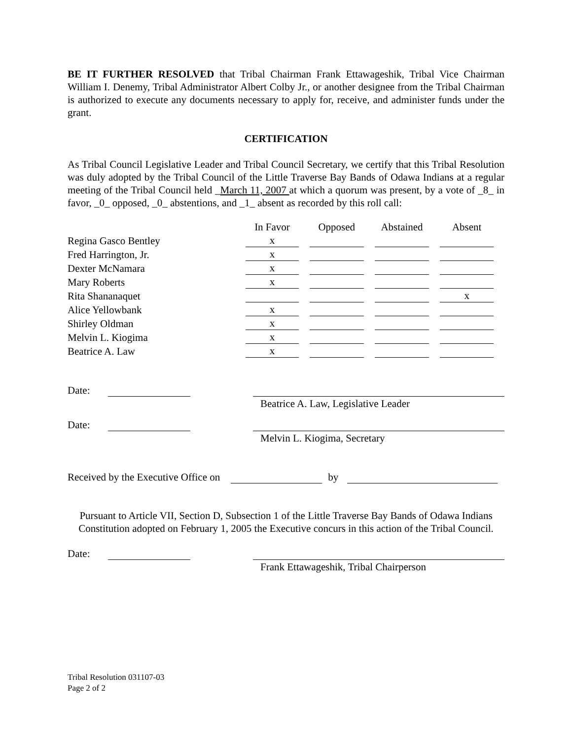BE IT FURTHER RESOLVED that Tribal Chairman Frank Ettawageshik, Tribal Vice Chairman William I. Denemy, Tribal Administrator Albert Colby Jr., or another designee from the Tribal Chairman is authorized to execute any documents necessary to apply for, receive, and administer funds under the grant.
CERTIFICATION
As Tribal Council Legislative Leader and Tribal Council Secretary, we certify that this Tribal Resolution was duly adopted by the Tribal Council of the Little Traverse Bay Bands of Odawa Indians at a regular meeting of the Tribal Council held _March 11, 2007 at which a quorum was present, by a vote of _8_ in favor, _0_ opposed, _0_ abstentions, and _1_ absent as recorded by this roll call:
| | In Favor | Opposed | Abstained | Absent |
| --- | --- | --- | --- | --- |
| Regina Gasco Bentley | x | | | |
| Fred Harrington, Jr. | x | | | |
| Dexter McNamara | x | | | |
| Mary Roberts | x | | | |
| Rita Shananaquet | | | | x |
| Alice Yellowbank | x | | | |
| Shirley Oldman | x | | | |
| Melvin L. Kiogima | x | | | |
| Beatrice A. Law | x | | | |
Date:
Beatrice A. Law, Legislative Leader
Date:
Melvin L. Kiogima, Secretary
Received by the Executive Office on by
Pursuant to Article VII, Section D, Subsection 1 of the Little Traverse Bay Bands of Odawa Indians Constitution adopted on February 1, 2005 the Executive concurs in this action of the Tribal Council.
Date:
Frank Ettawageshik, Tribal Chairperson
Tribal Resolution 031107-03
Page 2 of 2